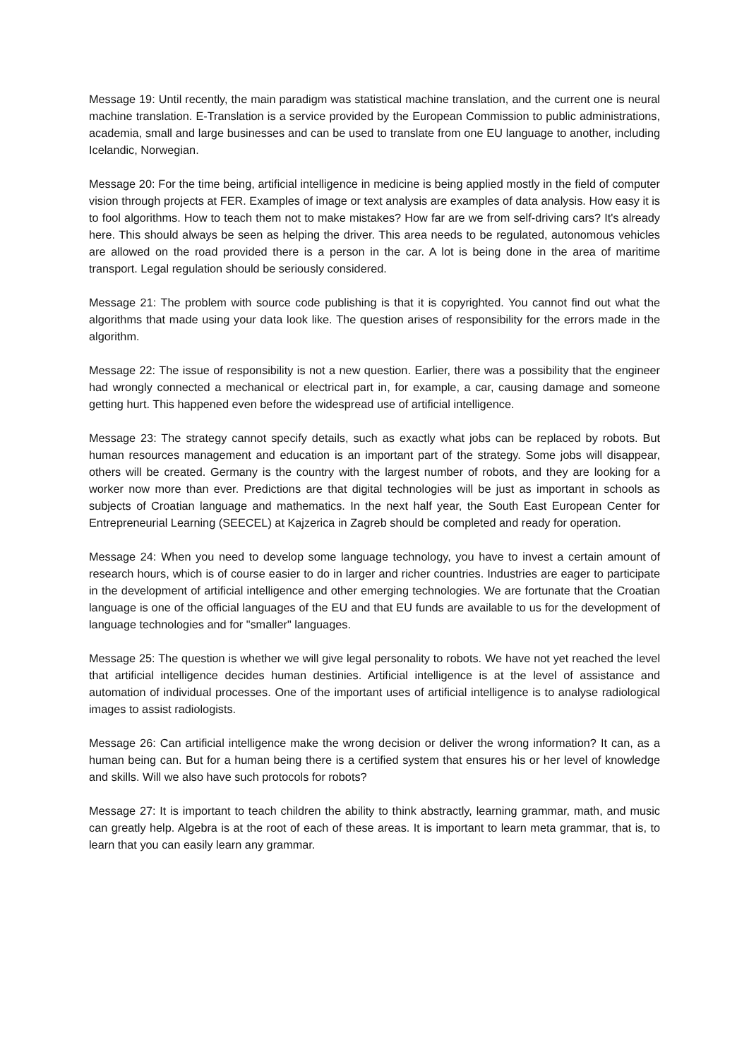Message 19: Until recently, the main paradigm was statistical machine translation, and the current one is neural machine translation. E-Translation is a service provided by the European Commission to public administrations, academia, small and large businesses and can be used to translate from one EU language to another, including Icelandic, Norwegian.
Message 20: For the time being, artificial intelligence in medicine is being applied mostly in the field of computer vision through projects at FER. Examples of image or text analysis are examples of data analysis. How easy it is to fool algorithms. How to teach them not to make mistakes? How far are we from self-driving cars? It's already here. This should always be seen as helping the driver. This area needs to be regulated, autonomous vehicles are allowed on the road provided there is a person in the car. A lot is being done in the area of maritime transport. Legal regulation should be seriously considered.
Message 21: The problem with source code publishing is that it is copyrighted. You cannot find out what the algorithms that made using your data look like. The question arises of responsibility for the errors made in the algorithm.
Message 22: The issue of responsibility is not a new question. Earlier, there was a possibility that the engineer had wrongly connected a mechanical or electrical part in, for example, a car, causing damage and someone getting hurt. This happened even before the widespread use of artificial intelligence.
Message 23: The strategy cannot specify details, such as exactly what jobs can be replaced by robots. But human resources management and education is an important part of the strategy. Some jobs will disappear, others will be created. Germany is the country with the largest number of robots, and they are looking for a worker now more than ever. Predictions are that digital technologies will be just as important in schools as subjects of Croatian language and mathematics. In the next half year, the South East European Center for Entrepreneurial Learning (SEECEL) at Kajzerica in Zagreb should be completed and ready for operation.
Message 24: When you need to develop some language technology, you have to invest a certain amount of research hours, which is of course easier to do in larger and richer countries. Industries are eager to participate in the development of artificial intelligence and other emerging technologies. We are fortunate that the Croatian language is one of the official languages of the EU and that EU funds are available to us for the development of language technologies and for "smaller" languages.
Message 25: The question is whether we will give legal personality to robots. We have not yet reached the level that artificial intelligence decides human destinies. Artificial intelligence is at the level of assistance and automation of individual processes. One of the important uses of artificial intelligence is to analyse radiological images to assist radiologists.
Message 26: Can artificial intelligence make the wrong decision or deliver the wrong information? It can, as a human being can. But for a human being there is a certified system that ensures his or her level of knowledge and skills. Will we also have such protocols for robots?
Message 27: It is important to teach children the ability to think abstractly, learning grammar, math, and music can greatly help. Algebra is at the root of each of these areas. It is important to learn meta grammar, that is, to learn that you can easily learn any grammar.